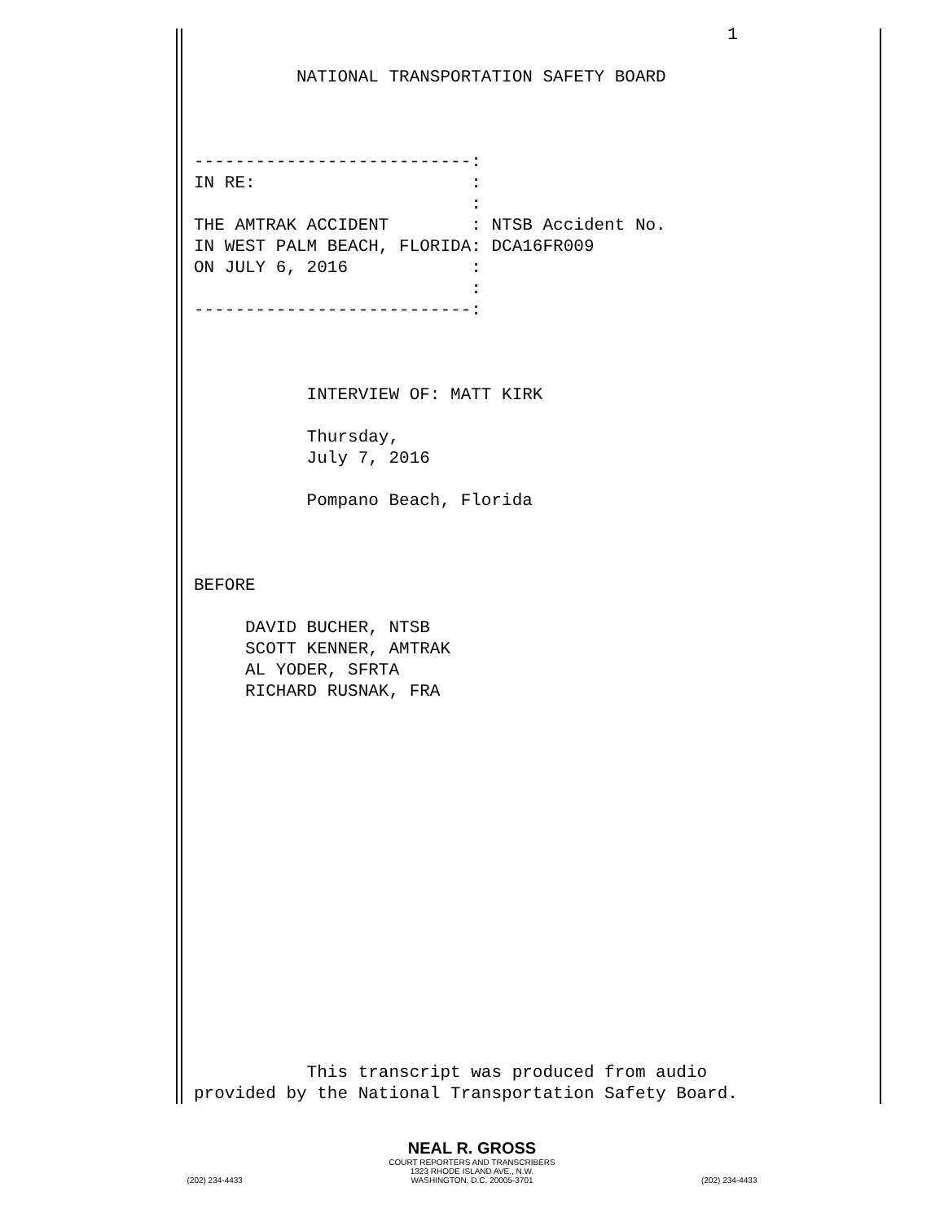1

          NATIONAL TRANSPORTATION SAFETY BOARD



---------------------------:
IN RE:                     :
                           :
THE AMTRAK ACCIDENT        : NTSB Accident No.
IN WEST PALM BEACH, FLORIDA: DCA16FR009
ON JULY 6, 2016            :
                           :
---------------------------:



           INTERVIEW OF: MATT KIRK

           Thursday,
           July 7, 2016

           Pompano Beach, Florida



BEFORE

     DAVID BUCHER, NTSB
     SCOTT KENNER, AMTRAK
     AL YODER, SFRTA
     RICHARD RUSNAK, FRA

















           This transcript was produced from audio
provided by the National Transportation Safety Board.
NEAL R. GROSS
COURT REPORTERS AND TRANSCRIBERS
1323 RHODE ISLAND AVE., N.W.
(202) 234-4433 WASHINGTON, D.C. 20005-3701 (202) 234-4433